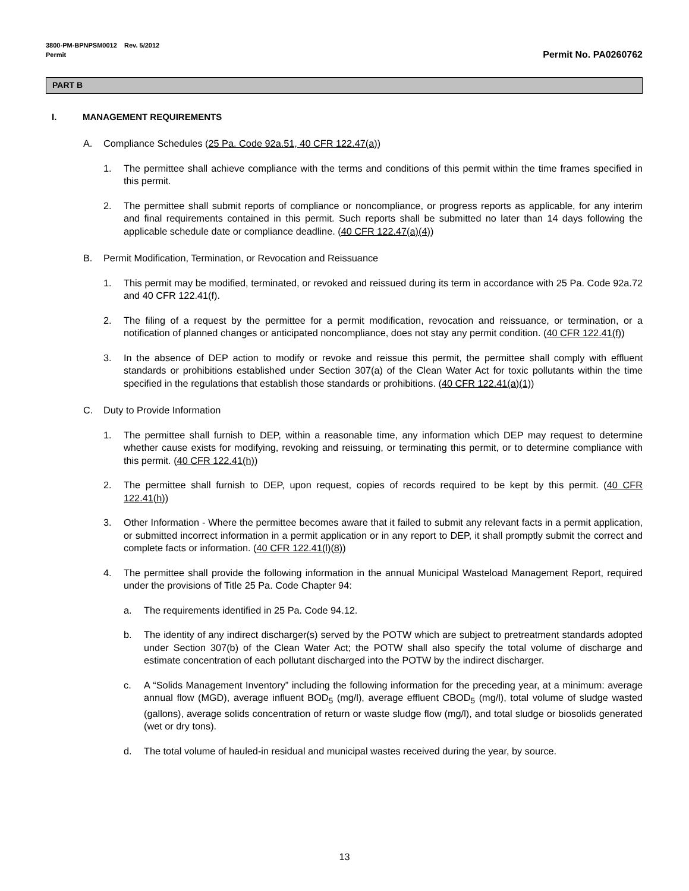3800-PM-BPNPSM0012 Rev. 5/2012
Permit Permit No. PA0260762
PART B
I. MANAGEMENT REQUIREMENTS
A. Compliance Schedules (25 Pa. Code 92a.51, 40 CFR 122.47(a))
1. The permittee shall achieve compliance with the terms and conditions of this permit within the time frames specified in this permit.
2. The permittee shall submit reports of compliance or noncompliance, or progress reports as applicable, for any interim and final requirements contained in this permit. Such reports shall be submitted no later than 14 days following the applicable schedule date or compliance deadline. (40 CFR 122.47(a)(4))
B. Permit Modification, Termination, or Revocation and Reissuance
1. This permit may be modified, terminated, or revoked and reissued during its term in accordance with 25 Pa. Code 92a.72 and 40 CFR 122.41(f).
2. The filing of a request by the permittee for a permit modification, revocation and reissuance, or termination, or a notification of planned changes or anticipated noncompliance, does not stay any permit condition. (40 CFR 122.41(f))
3. In the absence of DEP action to modify or revoke and reissue this permit, the permittee shall comply with effluent standards or prohibitions established under Section 307(a) of the Clean Water Act for toxic pollutants within the time specified in the regulations that establish those standards or prohibitions. (40 CFR 122.41(a)(1))
C. Duty to Provide Information
1. The permittee shall furnish to DEP, within a reasonable time, any information which DEP may request to determine whether cause exists for modifying, revoking and reissuing, or terminating this permit, or to determine compliance with this permit. (40 CFR 122.41(h))
2. The permittee shall furnish to DEP, upon request, copies of records required to be kept by this permit. (40 CFR 122.41(h))
3. Other Information - Where the permittee becomes aware that it failed to submit any relevant facts in a permit application, or submitted incorrect information in a permit application or in any report to DEP, it shall promptly submit the correct and complete facts or information. (40 CFR 122.41(l)(8))
4. The permittee shall provide the following information in the annual Municipal Wasteload Management Report, required under the provisions of Title 25 Pa. Code Chapter 94:
a. The requirements identified in 25 Pa. Code 94.12.
b. The identity of any indirect discharger(s) served by the POTW which are subject to pretreatment standards adopted under Section 307(b) of the Clean Water Act; the POTW shall also specify the total volume of discharge and estimate concentration of each pollutant discharged into the POTW by the indirect discharger.
c. A “Solids Management Inventory” including the following information for the preceding year, at a minimum: average annual flow (MGD), average influent BOD<sub>5</sub> (mg/l), average effluent CBOD<sub>5</sub> (mg/l), total volume of sludge wasted (gallons), average solids concentration of return or waste sludge flow (mg/l), and total sludge or biosolids generated (wet or dry tons).
d. The total volume of hauled-in residual and municipal wastes received during the year, by source.
13